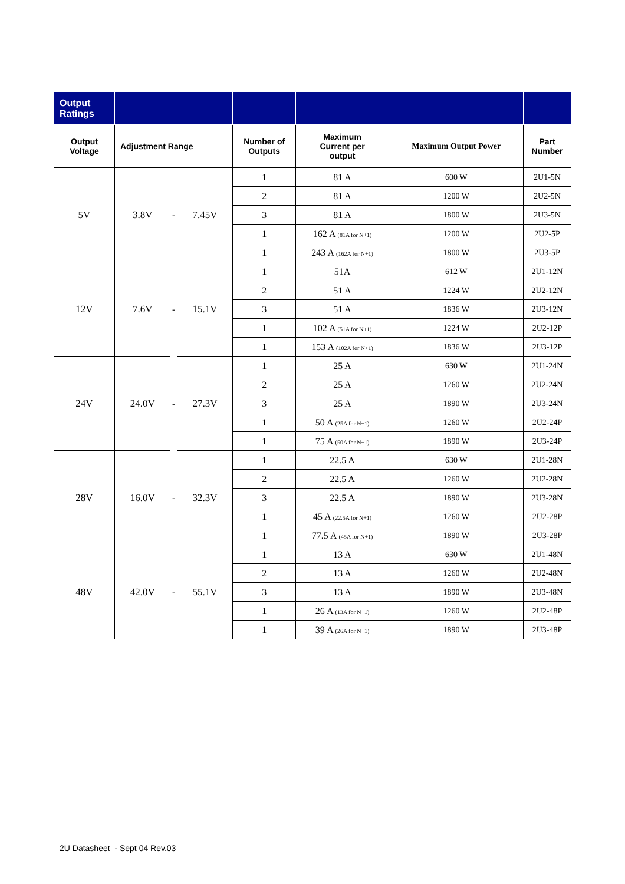| Output Ratings | | | | | | | |
| Output Voltage | Adjustment Range | | | Number of Outputs | Maximum Current per output | Maximum Output Power | Part Number |
| 5V | 3.8V | - | 7.45V | 1 | 81 A | 600 W | 2U1-5N |
| | | | | 2 | 81 A | 1200 W | 2U2-5N |
| | | | | 3 | 81 A | 1800 W | 2U3-5N |
| | | | | 1 | 162 A (81A for N+1) | 1200 W | 2U2-5P |
| | | | | 1 | 243 A (162A for N+1) | 1800 W | 2U3-5P |
| 12V | 7.6V | - | 15.1V | 1 | 51A | 612 W | 2U1-12N |
| | | | | 2 | 51 A | 1224 W | 2U2-12N |
| | | | | 3 | 51 A | 1836 W | 2U3-12N |
| | | | | 1 | 102 A (51A for N+1) | 1224 W | 2U2-12P |
| | | | | 1 | 153 A (102A for N+1) | 1836 W | 2U3-12P |
| 24V | 24.0V | - | 27.3V | 1 | 25 A | 630 W | 2U1-24N |
| | | | | 2 | 25 A | 1260 W | 2U2-24N |
| | | | | 3 | 25 A | 1890 W | 2U3-24N |
| | | | | 1 | 50 A (25A for N+1) | 1260 W | 2U2-24P |
| | | | | 1 | 75 A (50A for N+1) | 1890 W | 2U3-24P |
| 28V | 16.0V | - | 32.3V | 1 | 22.5 A | 630 W | 2U1-28N |
| | | | | 2 | 22.5 A | 1260 W | 2U2-28N |
| | | | | 3 | 22.5 A | 1890 W | 2U3-28N |
| | | | | 1 | 45 A (22.5A for N+1) | 1260 W | 2U2-28P |
| | | | | 1 | 77.5 A (45A for N+1) | 1890 W | 2U3-28P |
| 48V | 42.0V | - | 55.1V | 1 | 13 A | 630 W | 2U1-48N |
| | | | | 2 | 13 A | 1260 W | 2U2-48N |
| | | | | 3 | 13 A | 1890 W | 2U3-48N |
| | | | | 1 | 26 A (13A for N+1) | 1260 W | 2U2-48P |
| | | | | 1 | 39 A (26A for N+1) | 1890 W | 2U3-48P |
2U Datasheet - Sept 04 Rev.03